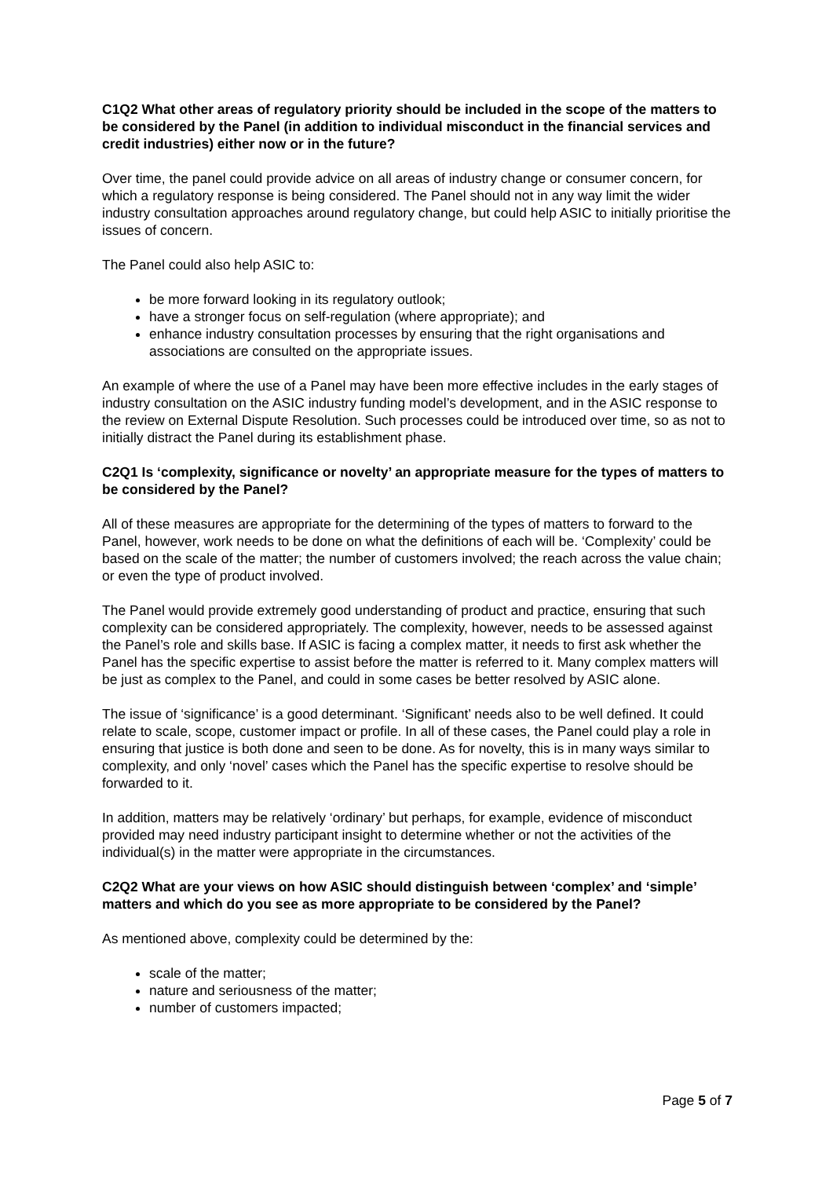C1Q2 What other areas of regulatory priority should be included in the scope of the matters to be considered by the Panel (in addition to individual misconduct in the financial services and credit industries) either now or in the future?
Over time, the panel could provide advice on all areas of industry change or consumer concern, for which a regulatory response is being considered. The Panel should not in any way limit the wider industry consultation approaches around regulatory change, but could help ASIC to initially prioritise the issues of concern.
The Panel could also help ASIC to:
be more forward looking in its regulatory outlook;
have a stronger focus on self-regulation (where appropriate); and
enhance industry consultation processes by ensuring that the right organisations and associations are consulted on the appropriate issues.
An example of where the use of a Panel may have been more effective includes in the early stages of industry consultation on the ASIC industry funding model’s development, and in the ASIC response to the review on External Dispute Resolution. Such processes could be introduced over time, so as not to initially distract the Panel during its establishment phase.
C2Q1 Is ‘complexity, significance or novelty’ an appropriate measure for the types of matters to be considered by the Panel?
All of these measures are appropriate for the determining of the types of matters to forward to the Panel, however, work needs to be done on what the definitions of each will be. ‘Complexity’ could be based on the scale of the matter; the number of customers involved; the reach across the value chain; or even the type of product involved.
The Panel would provide extremely good understanding of product and practice, ensuring that such complexity can be considered appropriately. The complexity, however, needs to be assessed against the Panel’s role and skills base. If ASIC is facing a complex matter, it needs to first ask whether the Panel has the specific expertise to assist before the matter is referred to it. Many complex matters will be just as complex to the Panel, and could in some cases be better resolved by ASIC alone.
The issue of ‘significance’ is a good determinant. ‘Significant’ needs also to be well defined. It could relate to scale, scope, customer impact or profile. In all of these cases, the Panel could play a role in ensuring that justice is both done and seen to be done. As for novelty, this is in many ways similar to complexity, and only ‘novel’ cases which the Panel has the specific expertise to resolve should be forwarded to it.
In addition, matters may be relatively ‘ordinary’ but perhaps, for example, evidence of misconduct provided may need industry participant insight to determine whether or not the activities of the individual(s) in the matter were appropriate in the circumstances.
C2Q2 What are your views on how ASIC should distinguish between ‘complex’ and ‘simple’ matters and which do you see as more appropriate to be considered by the Panel?
As mentioned above, complexity could be determined by the:
scale of the matter;
nature and seriousness of the matter;
number of customers impacted;
Page 5 of 7